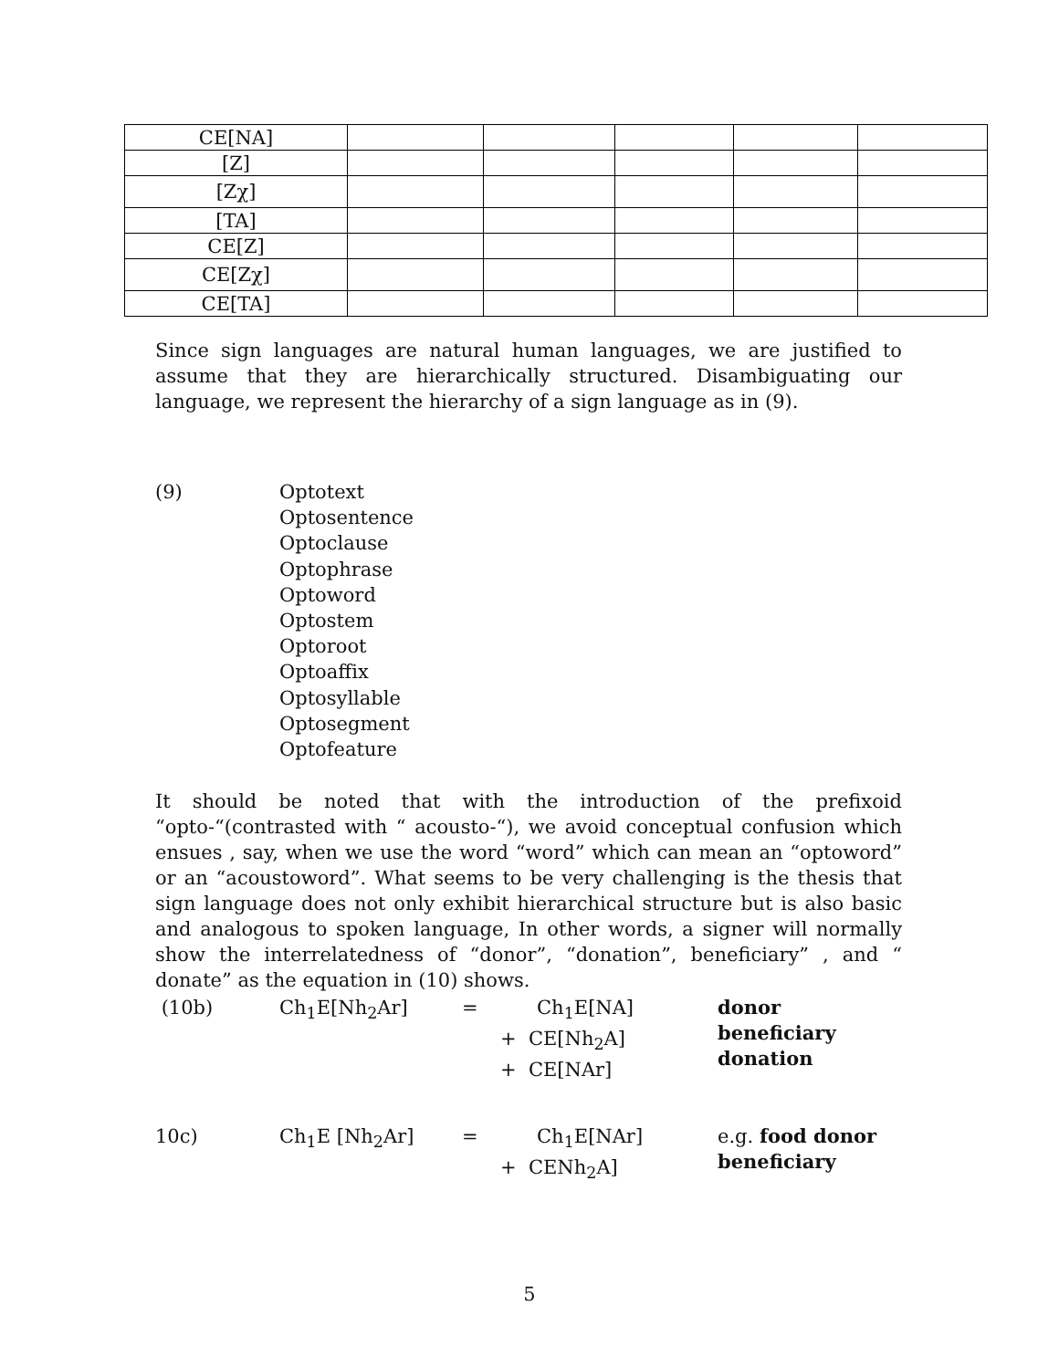| CE[NA] | | | | | |
| [Z] | | | | | |
| [Zχ] | | | | | |
| [TA] | | | | | |
| CE[Z] | | | | | |
| CE[Zχ] | | | | | |
| CE[TA] | | | | | |
Since sign languages are natural human languages, we are justified to assume that they are hierarchically structured. Disambiguating our language, we represent the hierarchy of a sign language as in (9).
(9)
Optotext
Optosentence
Optoclause
Optophrase
Optoword
Optostem
Optoroot
Optoaffix
Optosyllable
Optosegment
Optofeature
It should be noted that with the introduction of the prefixoid “opto-“(contrasted with “ acousto-“), we avoid conceptual confusion which ensues , say, when we use the word “word” which can mean an “optoword” or an “acoustoword”. What seems to be very challenging is the thesis that sign language does not only exhibit hierarchical structure but is also basic and analogous to spoken language, In other words, a signer will normally show the interrelatedness of “donor”, “donation”, beneficiary” , and “ donate” as the equation in (10) shows.
| (10b) | Ch<sub>1</sub>E[Nh<sub>2</sub>Ar] | = | Ch<sub>1</sub>E[NA] + CE[Nh<sub>2</sub>A] + CE[NAr] | donor beneficiary donation |
| 10c) | Ch<sub>1</sub>E [Nh<sub>2</sub>Ar] | = | Ch<sub>1</sub>E[NAr] + CENh<sub>2</sub>A] | e.g. food donor beneficiary |
5